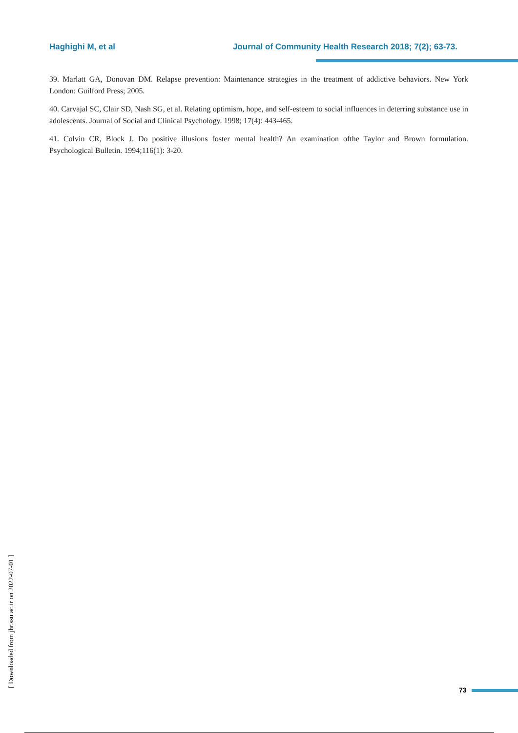Haghighi M, et al Journal of Community Health Research 2018; 7(2); 63-73.
39. Marlatt GA, Donovan DM. Relapse prevention: Maintenance strategies in the treatment of addictive behaviors. New York London: Guilford Press; 2005.
40. Carvajal SC, Clair SD, Nash SG, et al. Relating optimism, hope, and self-esteem to social influences in deterring substance use in adolescents. Journal of Social and Clinical Psychology. 1998; 17(4): 443-465.
41. Colvin CR, Block J. Do positive illusions foster mental health? An examination ofthe Taylor and Brown formulation. Psychological Bulletin. 1994;116(1): 3-20.
[ Downloaded from jhr.ssu.ac.ir on 2022-07-01 ]
73